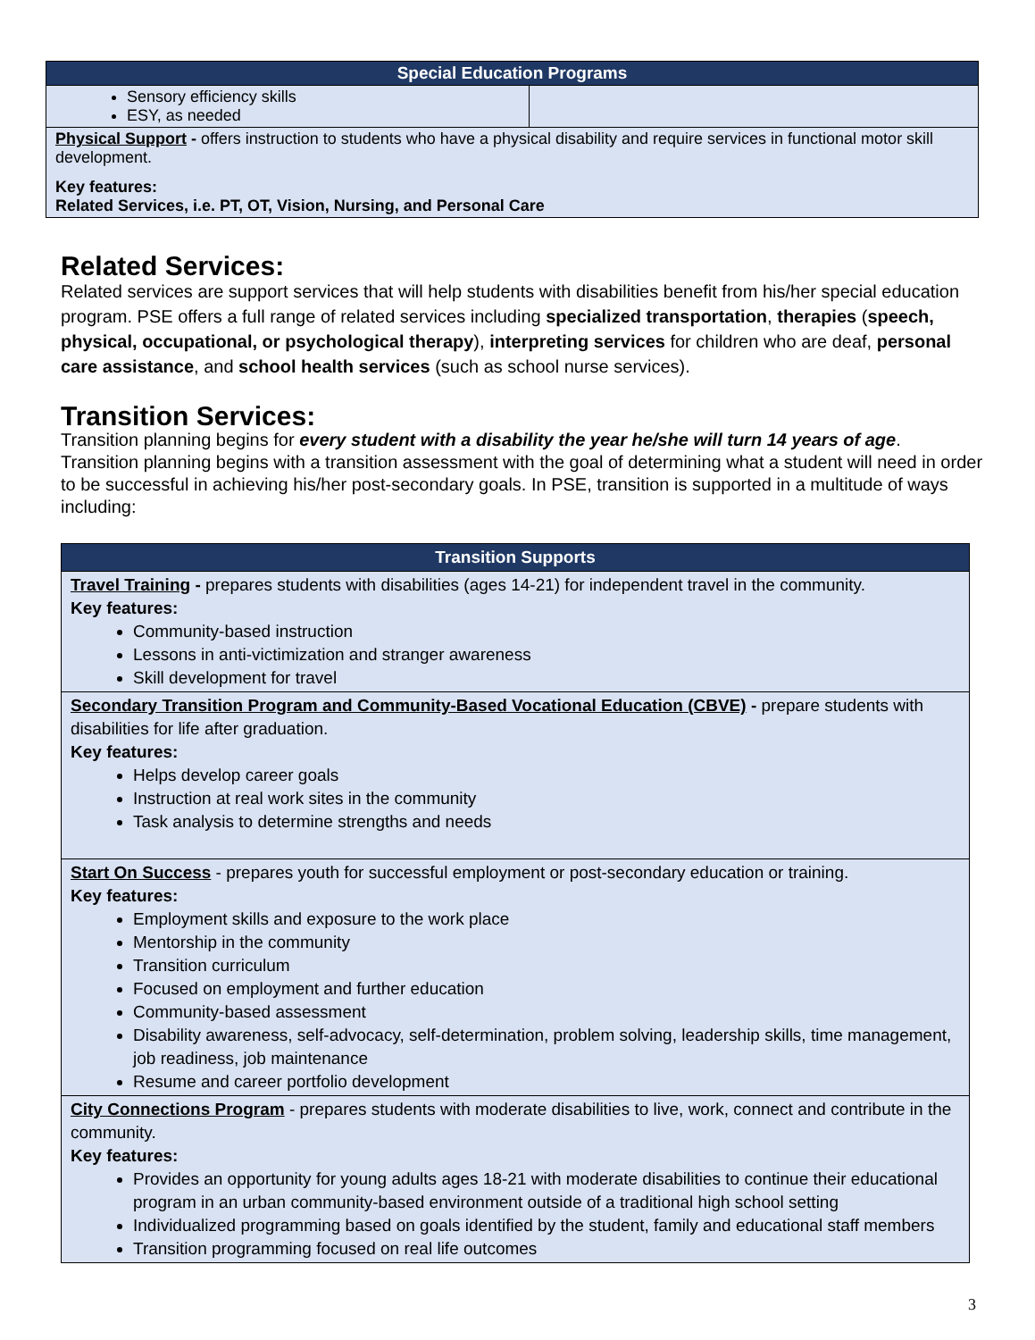| Special Education Programs | |
| --- | --- |
| Sensory efficiency skills ESY, as needed | |
| Physical Support - offers instruction to students who have a physical disability and require services in functional motor skill development. Key features: Related Services, i.e. PT, OT, Vision, Nursing, and Personal Care | |
Related Services:
Related services are support services that will help students with disabilities benefit from his/her special education program. PSE offers a full range of related services including specialized transportation, therapies (speech, physical, occupational, or psychological therapy), interpreting services for children who are deaf, personal care assistance, and school health services (such as school nurse services).
Transition Services:
Transition planning begins for every student with a disability the year he/she will turn 14 years of age.
Transition planning begins with a transition assessment with the goal of determining what a student will need in order to be successful in achieving his/her post-secondary goals. In PSE, transition is supported in a multitude of ways including:
| Transition Supports |
| --- |
| Travel Training - prepares students with disabilities (ages 14-21) for independent travel in the community. Key features: Community-based instruction Lessons in anti-victimization and stranger awareness Skill development for travel |
| Secondary Transition Program and Community-Based Vocational Education (CBVE) - prepare students with disabilities for life after graduation. Key features: Helps develop career goals Instruction at real work sites in the community Task analysis to determine strengths and needs |
| Start On Success - prepares youth for successful employment or post-secondary education or training. Key features: Employment skills and exposure to the work place Mentorship in the community Transition curriculum Focused on employment and further education Community-based assessment Disability awareness, self-advocacy, self-determination, problem solving, leadership skills, time management, job readiness, job maintenance Resume and career portfolio development |
| City Connections Program - prepares students with moderate disabilities to live, work, connect and contribute in the community. Key features: Provides an opportunity for young adults ages 18-21 with moderate disabilities to continue their educational program in an urban community-based environment outside of a traditional high school setting Individualized programming based on goals identified by the student, family and educational staff members Transition programming focused on real life outcomes |
3